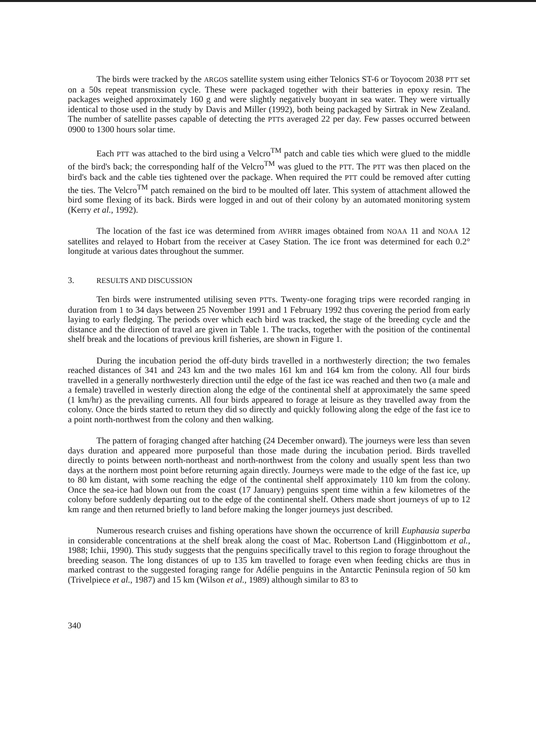The birds were tracked by the ARGOS satellite system using either Telonics ST-6 or Toyocom 2038 PTT set on a 50s repeat transmission cycle. These were packaged together with their batteries in epoxy resin. The packages weighed approximately 160 g and were slightly negatively buoyant in sea water. They were virtually identical to those used in the study by Davis and Miller (1992), both being packaged by Sirtrak in New Zealand. The number of satellite passes capable of detecting the PTTs averaged 22 per day. Few passes occurred between 0900 to 1300 hours solar time.
Each PTT was attached to the bird using a Velcro<sup>TM</sup> patch and cable ties which were glued to the middle of the bird's back; the corresponding half of the Velcro<sup>TM</sup> was glued to the PTT. The PTT was then placed on the bird's back and the cable ties tightened over the package. When required the PTT could be removed after cutting the ties. The Velcro<sup>TM</sup> patch remained on the bird to be moulted off later. This system of attachment allowed the bird some flexing of its back. Birds were logged in and out of their colony by an automated monitoring system (Kerry et al., 1992).
The location of the fast ice was determined from AVHRR images obtained from NOAA 11 and NOAA 12 satellites and relayed to Hobart from the receiver at Casey Station. The ice front was determined for each 0.2° longitude at various dates throughout the summer.
3. RESULTS AND DISCUSSION
Ten birds were instrumented utilising seven PTTs. Twenty-one foraging trips were recorded ranging in duration from 1 to 34 days between 25 November 1991 and 1 February 1992 thus covering the period from early laying to early fledging. The periods over which each bird was tracked, the stage of the breeding cycle and the distance and the direction of travel are given in Table 1. The tracks, together with the position of the continental shelf break and the locations of previous krill fisheries, are shown in Figure 1.
During the incubation period the off-duty birds travelled in a northwesterly direction; the two females reached distances of 341 and 243 km and the two males 161 km and 164 km from the colony. All four birds travelled in a generally northwesterly direction until the edge of the fast ice was reached and then two (a male and a female) travelled in westerly direction along the edge of the continental shelf at approximately the same speed (1 km/hr) as the prevailing currents. All four birds appeared to forage at leisure as they travelled away from the colony. Once the birds started to return they did so directly and quickly following along the edge of the fast ice to a point north-northwest from the colony and then walking.
The pattern of foraging changed after hatching (24 December onward). The journeys were less than seven days duration and appeared more purposeful than those made during the incubation period. Birds travelled directly to points between north-northeast and north-northwest from the colony and usually spent less than two days at the northern most point before returning again directly. Journeys were made to the edge of the fast ice, up to 80 km distant, with some reaching the edge of the continental shelf approximately 110 km from the colony. Once the sea-ice had blown out from the coast (17 January) penguins spent time within a few kilometres of the colony before suddenly departing out to the edge of the continental shelf. Others made short journeys of up to 12 km range and then returned briefly to land before making the longer journeys just described.
Numerous research cruises and fishing operations have shown the occurrence of krill Euphausia superba in considerable concentrations at the shelf break along the coast of Mac. Robertson Land (Higginbottom et al., 1988; Ichii, 1990). This study suggests that the penguins specifically travel to this region to forage throughout the breeding season. The long distances of up to 135 km travelled to forage even when feeding chicks are thus in marked contrast to the suggested foraging range for Adélie penguins in the Antarctic Peninsula region of 50 km (Trivelpiece et al., 1987) and 15 km (Wilson et al., 1989) although similar to 83 to
340